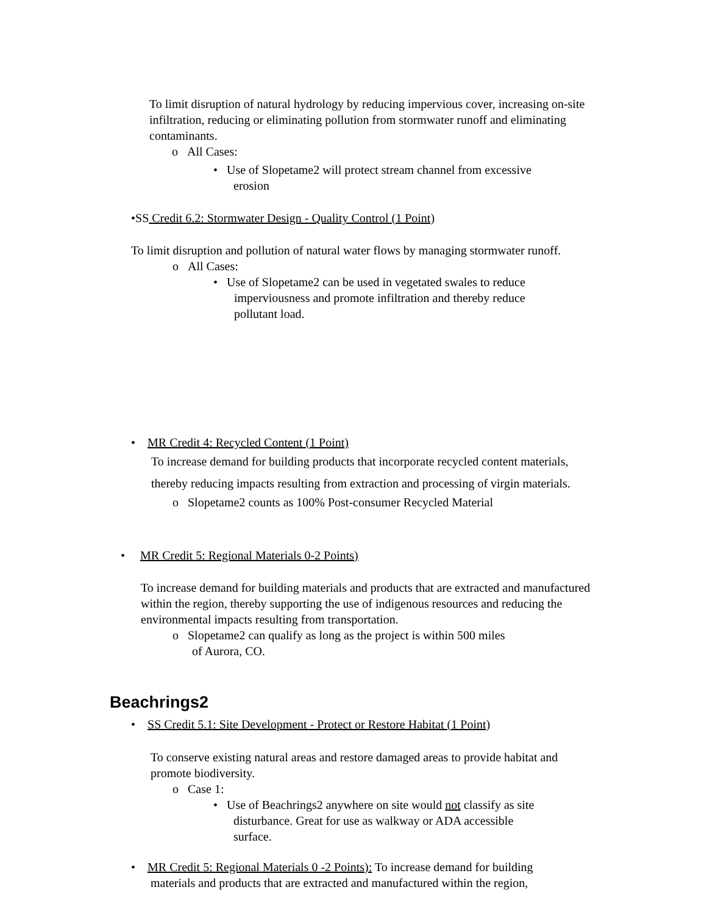To limit disruption of natural hydrology by reducing impervious cover, increasing on-site infiltration, reducing or eliminating pollution from stormwater runoff and eliminating contaminants.
o All Cases:
• Use of Slopetame2 will protect stream channel from excessive
erosion
•SS Credit 6.2: Stormwater Design - Quality Control (1 Point)
To limit disruption and pollution of natural water flows by managing stormwater runoff.
o All Cases:
• Use of Slopetame2 can be used in vegetated swales to reduce
imperviousness and promote infiltration and thereby reduce
pollutant load.
• MR Credit 4: Recycled Content (1 Point)
To increase demand for building products that incorporate recycled content materials, thereby reducing impacts resulting from extraction and processing of virgin materials.
o Slopetame2 counts as 100% Post-consumer Recycled Material
• MR Credit 5: Regional Materials 0-2 Points)
To increase demand for building materials and products that are extracted and manufactured within the region, thereby supporting the use of indigenous resources and reducing the environmental impacts resulting from transportation.
o Slopetame2 can qualify as long as the project is within 500 miles
of Aurora, CO.
Beachrings2
• SS Credit 5.1: Site Development - Protect or Restore Habitat (1 Point)
To conserve existing natural areas and restore damaged areas to provide habitat and promote biodiversity.
o Case 1:
• Use of Beachrings2 anywhere on site would not classify as site
disturbance. Great for use as walkway or ADA accessible
surface.
• MR Credit 5: Regional Materials 0 -2 Points): To increase demand for building
materials and products that are extracted and manufactured within the region,